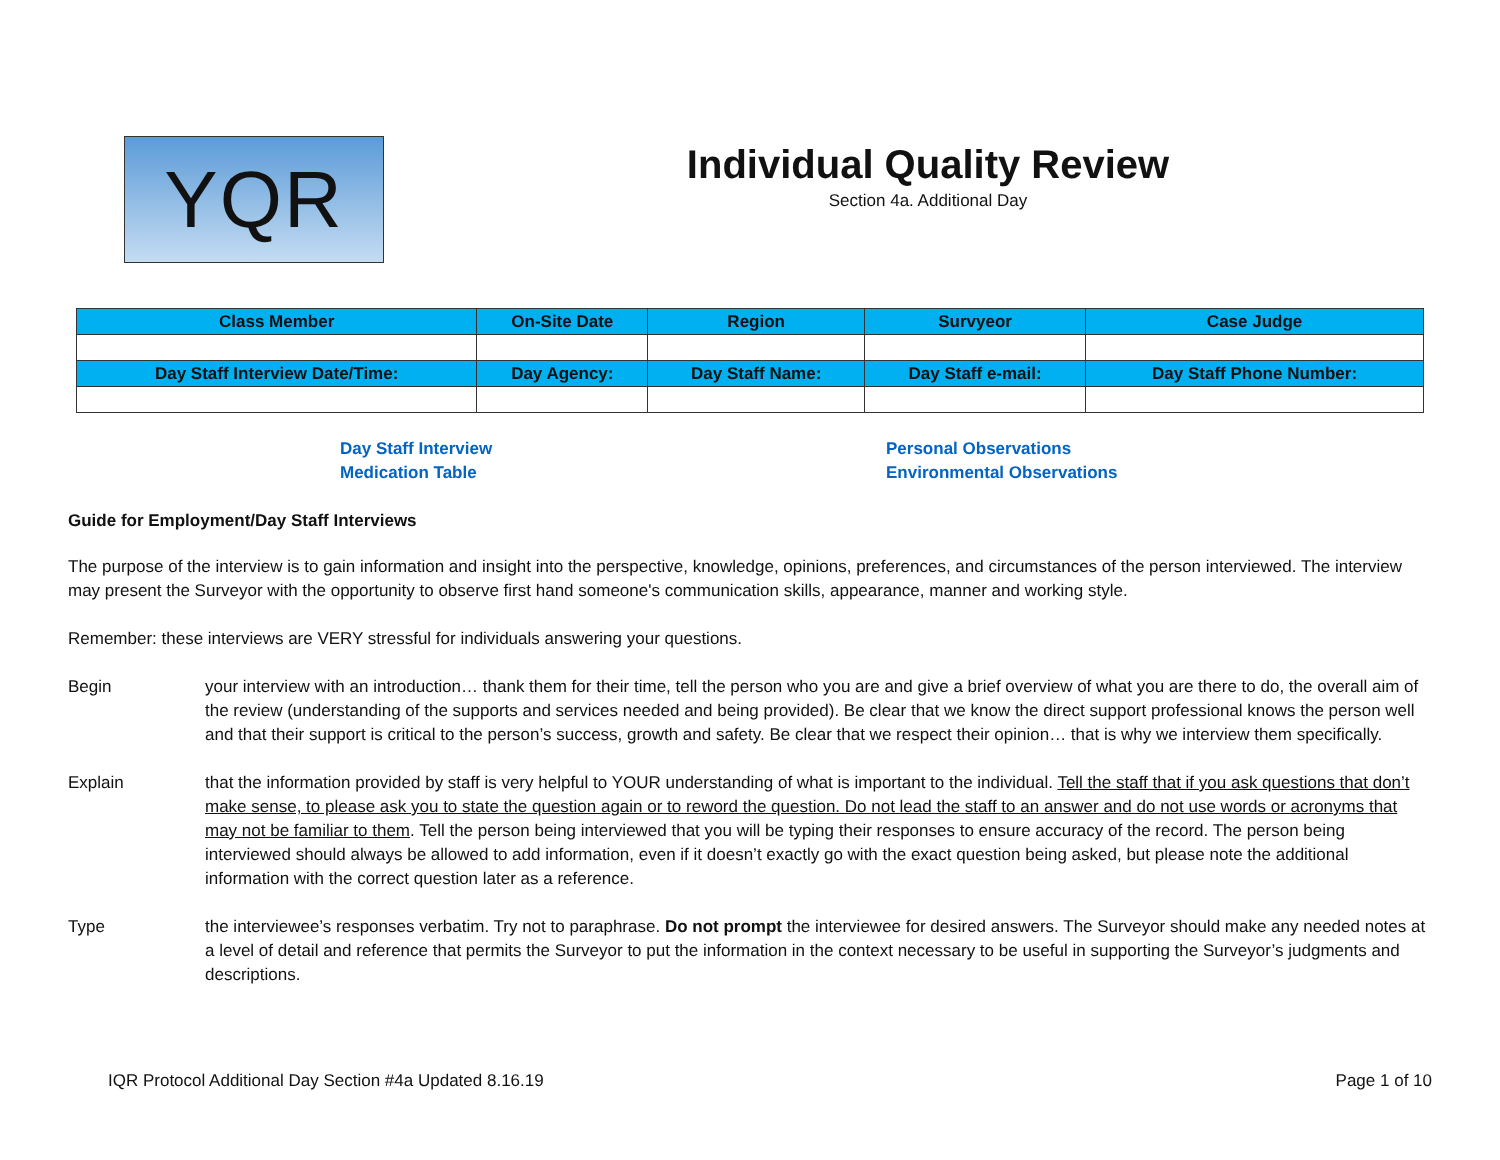YQR
Individual Quality Review
Section 4a. Additional Day
| Class Member | On-Site Date | Region | Survyeor | Case Judge |
| --- | --- | --- | --- | --- |
| Day Staff Interview Date/Time: | Day Agency: | Day Staff Name: | Day Staff e-mail: | Day Staff Phone Number: |
Day Staff Interview
Medication Table
Personal Observations
Environmental Observations
Guide for Employment/Day Staff Interviews
The purpose of the interview is to gain information and insight into the perspective, knowledge, opinions, preferences, and circumstances of the person interviewed. The interview may present the Surveyor with the opportunity to observe first hand someone's communication skills, appearance, manner and working style.
Remember: these interviews are VERY stressful for individuals answering your questions.
Begin your interview with an introduction… thank them for their time, tell the person who you are and give a brief overview of what you are there to do, the overall aim of the review (understanding of the supports and services needed and being provided). Be clear that we know the direct support professional knows the person well and that their support is critical to the person’s success, growth and safety. Be clear that we respect their opinion… that is why we interview them specifically.
Explain that the information provided by staff is very helpful to YOUR understanding of what is important to the individual. Tell the staff that if you ask questions that don’t make sense, to please ask you to state the question again or to reword the question. Do not lead the staff to an answer and do not use words or acronyms that may not be familiar to them. Tell the person being interviewed that you will be typing their responses to ensure accuracy of the record. The person being interviewed should always be allowed to add information, even if it doesn’t exactly go with the exact question being asked, but please note the additional information with the correct question later as a reference.
Type the interviewee’s responses verbatim. Try not to paraphrase. Do not prompt the interviewee for desired answers. The Surveyor should make any needed notes at a level of detail and reference that permits the Surveyor to put the information in the context necessary to be useful in supporting the Surveyor’s judgments and descriptions.
IQR Protocol Additional Day Section #4a Updated 8.16.19 Page 1 of 10